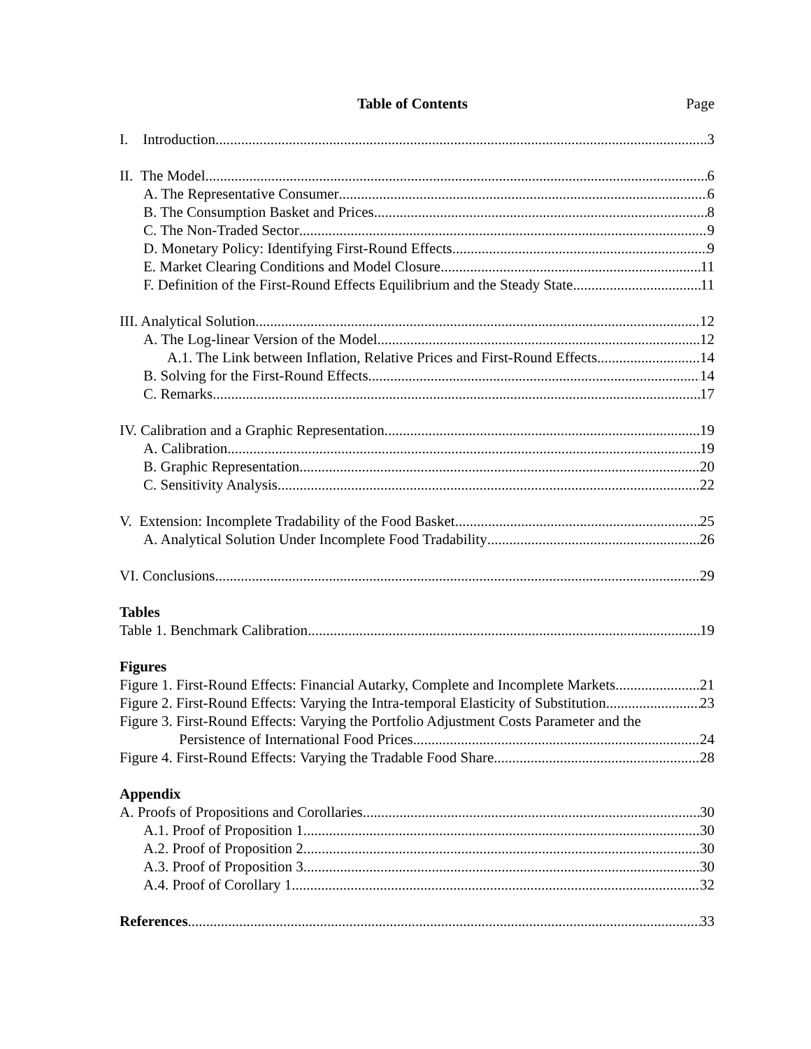Table of Contents Page
I. Introduction 3
II. The Model 6
A. The Representative Consumer 6
B. The Consumption Basket and Prices 8
C. The Non-Traded Sector 9
D. Monetary Policy: Identifying First-Round Effects 9
E. Market Clearing Conditions and Model Closure 11
F. Definition of the First-Round Effects Equilibrium and the Steady State 11
III. Analytical Solution 12
A. The Log-linear Version of the Model 12
A.1. The Link between Inflation, Relative Prices and First-Round Effects 14
B. Solving for the First-Round Effects 14
C. Remarks 17
IV. Calibration and a Graphic Representation 19
A. Calibration 19
B. Graphic Representation 20
C. Sensitivity Analysis 22
V. Extension: Incomplete Tradability of the Food Basket 25
A. Analytical Solution Under Incomplete Food Tradability 26
VI. Conclusions 29
Tables
Table 1. Benchmark Calibration 19
Figures
Figure 1. First-Round Effects: Financial Autarky, Complete and Incomplete Markets 21
Figure 2. First-Round Effects: Varying the Intra-temporal Elasticity of Substitution. 23
Figure 3. First-Round Effects: Varying the Portfolio Adjustment Costs Parameter and the
Persistence of International Food Prices 24
Figure 4. First-Round Effects: Varying the Tradable Food Share 28
Appendix
A. Proofs of Propositions and Corollaries 30
A.1. Proof of Proposition 1 30
A.2. Proof of Proposition 2 30
A.3. Proof of Proposition 3 30
A.4. Proof of Corollary 1 32
References 33